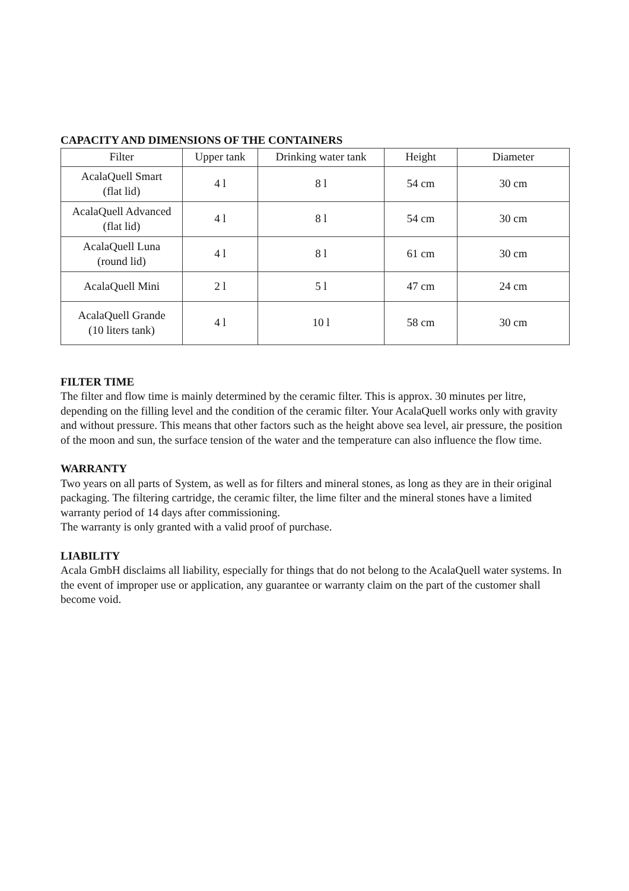CAPACITY AND DIMENSIONS OF THE CONTAINERS
| Filter | Upper tank | Drinking water tank | Height | Diameter |
| --- | --- | --- | --- | --- |
| AcalaQuell Smart (flat lid) | 4 l | 8 l | 54 cm | 30 cm |
| AcalaQuell Advanced (flat lid) | 4 l | 8 l | 54 cm | 30 cm |
| AcalaQuell Luna (round lid) | 4 l | 8 l | 61 cm | 30 cm |
| AcalaQuell Mini | 2 l | 5 l | 47 cm | 24 cm |
| AcalaQuell Grande (10 liters tank) | 4 l | 10 l | 58 cm | 30 cm |
FILTER TIME
The filter and flow time is mainly determined by the ceramic filter. This is approx. 30 minutes per litre, depending on the filling level and the condition of the ceramic filter. Your AcalaQuell works only with gravity and without pressure. This means that other factors such as the height above sea level, air pressure, the position of the moon and sun, the surface tension of the water and the temperature can also influence the flow time.
WARRANTY
Two years on all parts of System, as well as for filters and mineral stones, as long as they are in their original packaging. The filtering cartridge, the ceramic filter, the lime filter and the mineral stones have a limited warranty period of 14 days after commissioning.
The warranty is only granted with a valid proof of purchase.
LIABILITY
Acala GmbH disclaims all liability, especially for things that do not belong to the AcalaQuell water systems. In the event of improper use or application, any guarantee or warranty claim on the part of the customer shall become void.